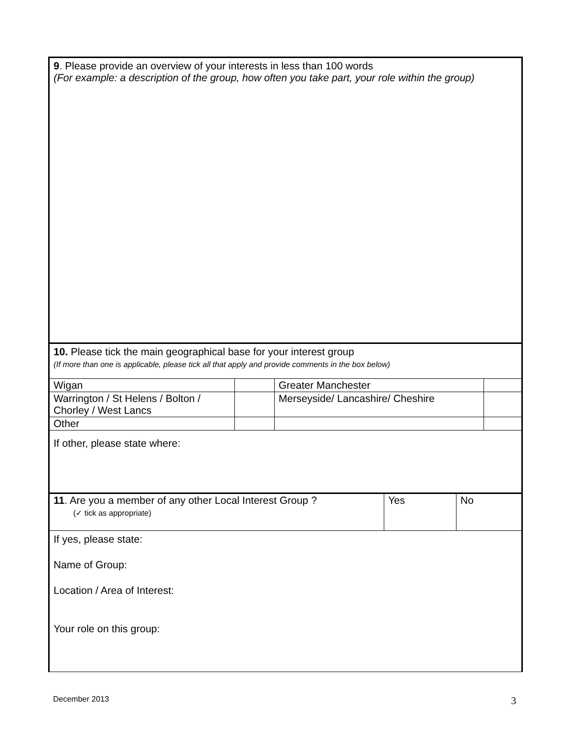9. Please provide an overview of your interests in less than 100 words
(For example: a description of the group, how often you take part, your role within the group)
10. Please tick the main geographical base for your interest group
(If more than one is applicable, please tick all that apply and provide comments in the box below)
| Wigan | | Greater Manchester | |
| Warrington / St Helens / Bolton / Chorley / West Lancs | | Merseyside/ Lancashire/ Cheshire | |
| Other | | | |
If other, please state where:
| 11 . Are you a member of any other Local Interest Group ? (✓ tick as appropriate) | Yes | No |
If yes, please state:
Name of Group:
Location / Area of Interest:
Your role on this group:
December 2013 3